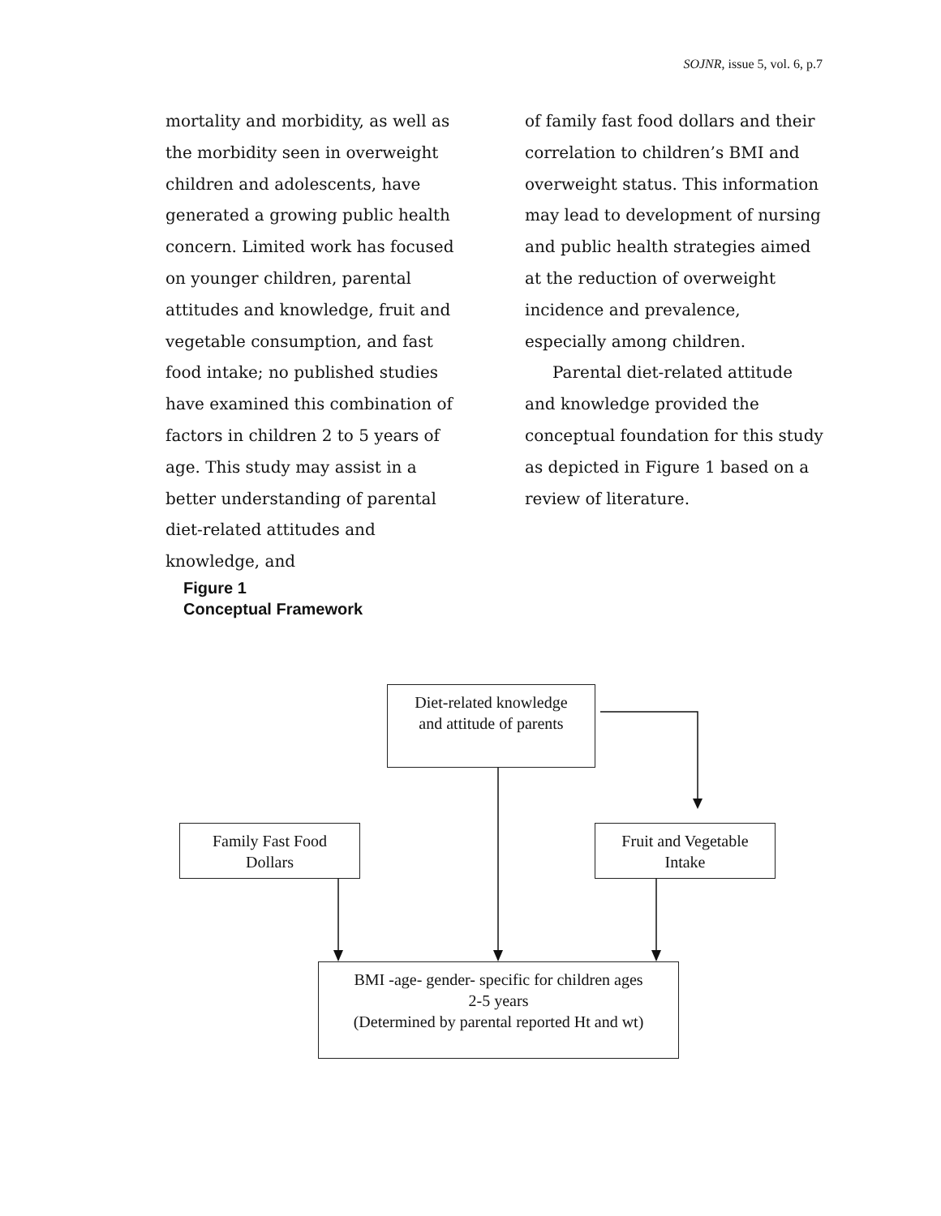SOJNR, issue 5, vol. 6, p.7
mortality and morbidity, as well as the morbidity seen in overweight children and adolescents, have generated a growing public health concern. Limited work has focused on younger children, parental attitudes and knowledge, fruit and vegetable consumption, and fast food intake; no published studies have examined this combination of factors in children 2 to 5 years of age. This study may assist in a better understanding of parental diet-related attitudes and knowledge, and
of family fast food dollars and their correlation to children’s BMI and overweight status. This information may lead to development of nursing and public health strategies aimed at the reduction of overweight incidence and prevalence, especially among children.
Parental diet-related attitude and knowledge provided the conceptual foundation for this study as depicted in Figure 1 based on a review of literature.
Figure 1
Conceptual Framework
Diet-related knowledge
and attitude of parents
Family Fast Food
Dollars
Fruit and Vegetable
Intake
BMI -age- gender- specific for children ages
2-5 years
(Determined by parental reported Ht and wt)